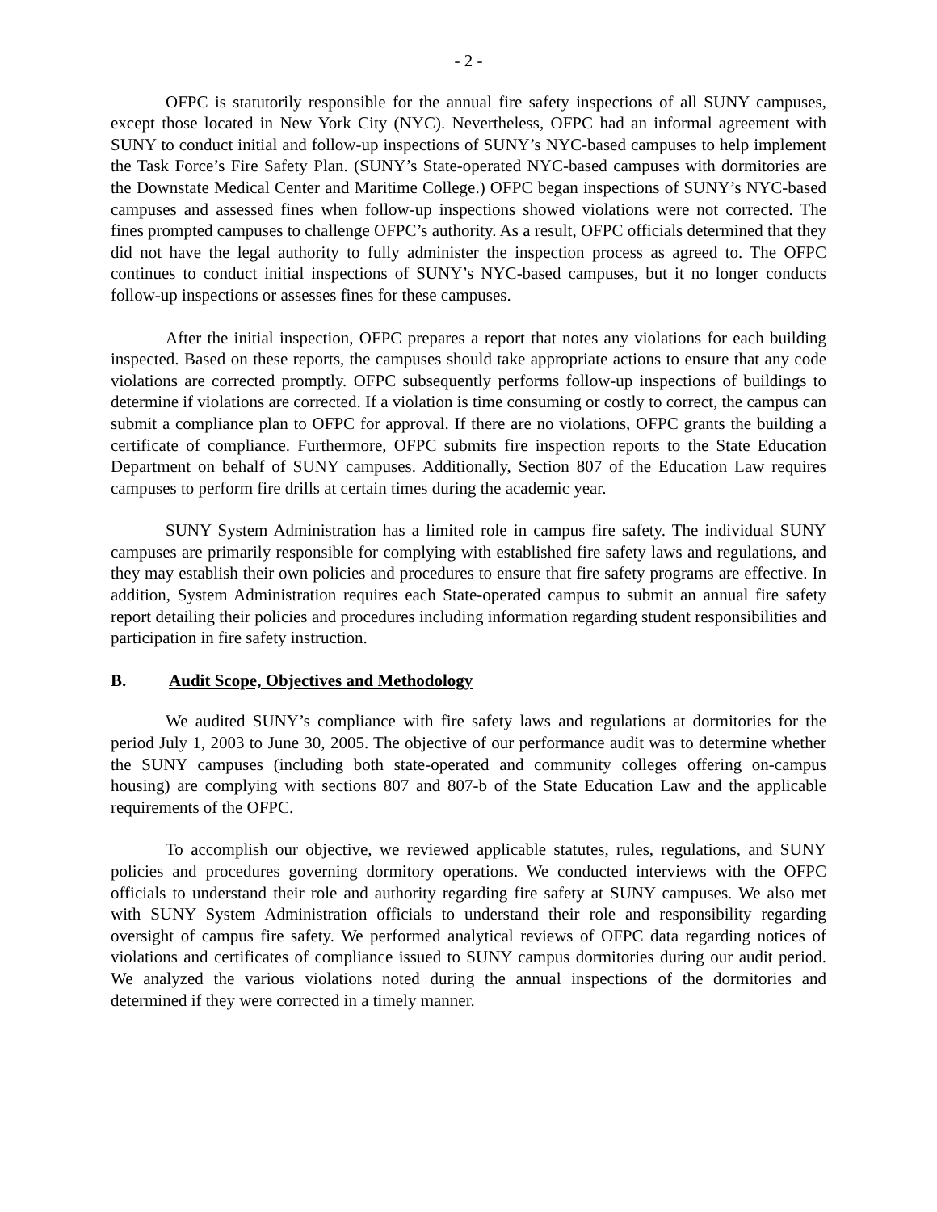- 2 -
OFPC is statutorily responsible for the annual fire safety inspections of all SUNY campuses, except those located in New York City (NYC). Nevertheless, OFPC had an informal agreement with SUNY to conduct initial and follow-up inspections of SUNY’s NYC-based campuses to help implement the Task Force’s Fire Safety Plan. (SUNY’s State-operated NYC-based campuses with dormitories are the Downstate Medical Center and Maritime College.) OFPC began inspections of SUNY’s NYC-based campuses and assessed fines when follow-up inspections showed violations were not corrected. The fines prompted campuses to challenge OFPC’s authority. As a result, OFPC officials determined that they did not have the legal authority to fully administer the inspection process as agreed to. The OFPC continues to conduct initial inspections of SUNY’s NYC-based campuses, but it no longer conducts follow-up inspections or assesses fines for these campuses.
After the initial inspection, OFPC prepares a report that notes any violations for each building inspected. Based on these reports, the campuses should take appropriate actions to ensure that any code violations are corrected promptly. OFPC subsequently performs follow-up inspections of buildings to determine if violations are corrected. If a violation is time consuming or costly to correct, the campus can submit a compliance plan to OFPC for approval. If there are no violations, OFPC grants the building a certificate of compliance. Furthermore, OFPC submits fire inspection reports to the State Education Department on behalf of SUNY campuses. Additionally, Section 807 of the Education Law requires campuses to perform fire drills at certain times during the academic year.
SUNY System Administration has a limited role in campus fire safety. The individual SUNY campuses are primarily responsible for complying with established fire safety laws and regulations, and they may establish their own policies and procedures to ensure that fire safety programs are effective. In addition, System Administration requires each State-operated campus to submit an annual fire safety report detailing their policies and procedures including information regarding student responsibilities and participation in fire safety instruction.
B. Audit Scope, Objectives and Methodology
We audited SUNY’s compliance with fire safety laws and regulations at dormitories for the period July 1, 2003 to June 30, 2005. The objective of our performance audit was to determine whether the SUNY campuses (including both state-operated and community colleges offering on-campus housing) are complying with sections 807 and 807-b of the State Education Law and the applicable requirements of the OFPC.
To accomplish our objective, we reviewed applicable statutes, rules, regulations, and SUNY policies and procedures governing dormitory operations. We conducted interviews with the OFPC officials to understand their role and authority regarding fire safety at SUNY campuses. We also met with SUNY System Administration officials to understand their role and responsibility regarding oversight of campus fire safety. We performed analytical reviews of OFPC data regarding notices of violations and certificates of compliance issued to SUNY campus dormitories during our audit period. We analyzed the various violations noted during the annual inspections of the dormitories and determined if they were corrected in a timely manner.